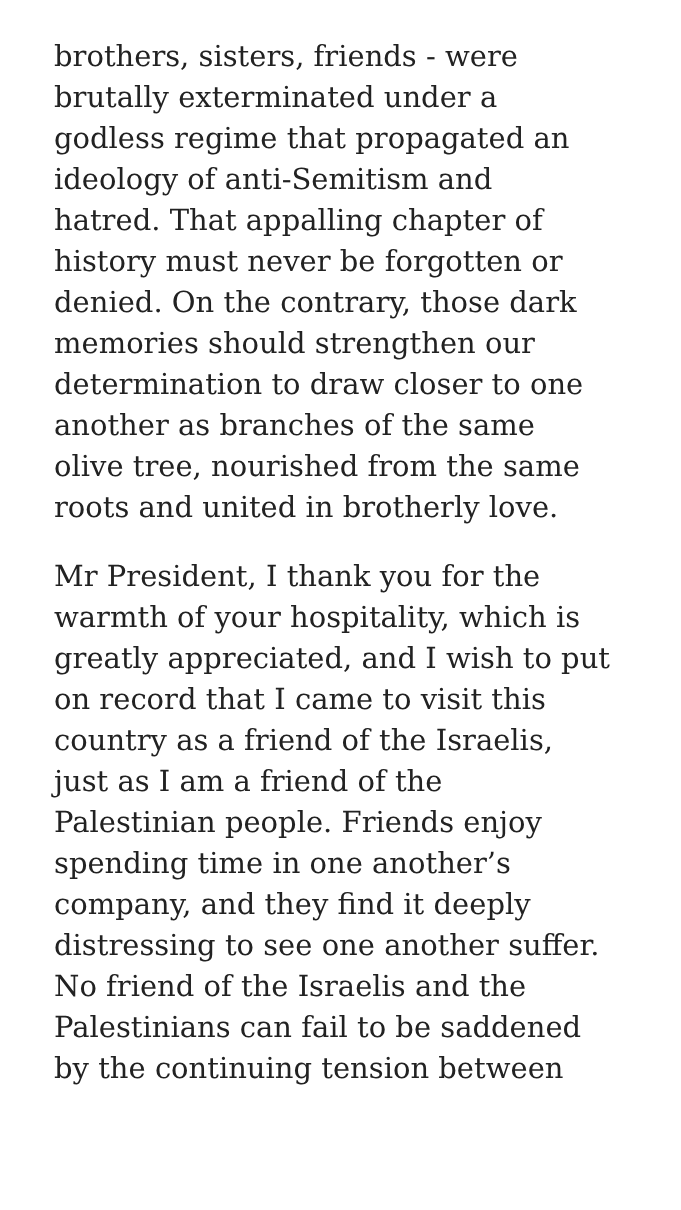brothers, sisters, friends - were
brutally exterminated under a
godless regime that propagated an
ideology of anti-Semitism and
hatred. That appalling chapter of
history must never be forgotten or
denied. On the contrary, those dark
memories should strengthen our
determination to draw closer to one
another as branches of the same
olive tree, nourished from the same
roots and united in brotherly love.
Mr President, I thank you for the
warmth of your hospitality, which is
greatly appreciated, and I wish to put
on record that I came to visit this
country as a friend of the Israelis,
just as I am a friend of the
Palestinian people. Friends enjoy
spending time in one another’s
company, and they find it deeply
distressing to see one another suffer.
No friend of the Israelis and the
Palestinians can fail to be saddened
by the continuing tension between